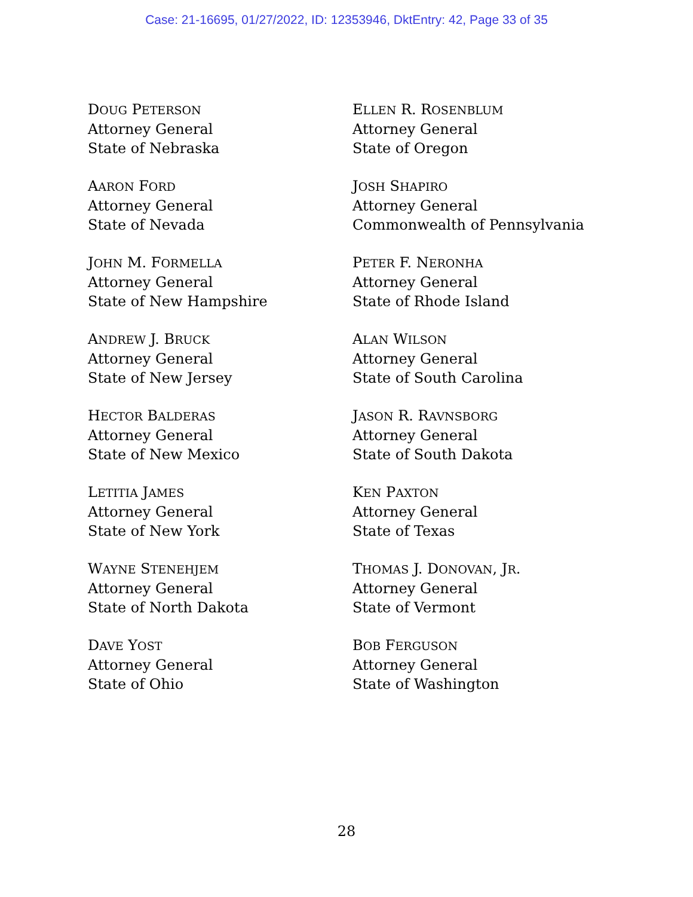Case: 21-16695, 01/27/2022, ID: 12353946, DktEntry: 42, Page 33 of 35
DOUG PETERSON
Attorney General
State of Nebraska
AARON FORD
Attorney General
State of Nevada
JOHN M. FORMELLA
Attorney General
State of New Hampshire
ANDREW J. BRUCK
Attorney General
State of New Jersey
HECTOR BALDERAS
Attorney General
State of New Mexico
LETITIA JAMES
Attorney General
State of New York
WAYNE STENEHJEM
Attorney General
State of North Dakota
DAVE YOST
Attorney General
State of Ohio
ELLEN R. ROSENBLUM
Attorney General
State of Oregon
JOSH SHAPIRO
Attorney General
Commonwealth of Pennsylvania
PETER F. NERONHA
Attorney General
State of Rhode Island
ALAN WILSON
Attorney General
State of South Carolina
JASON R. RAVNSBORG
Attorney General
State of South Dakota
KEN PAXTON
Attorney General
State of Texas
THOMAS J. DONOVAN, JR.
Attorney General
State of Vermont
BOB FERGUSON
Attorney General
State of Washington
28